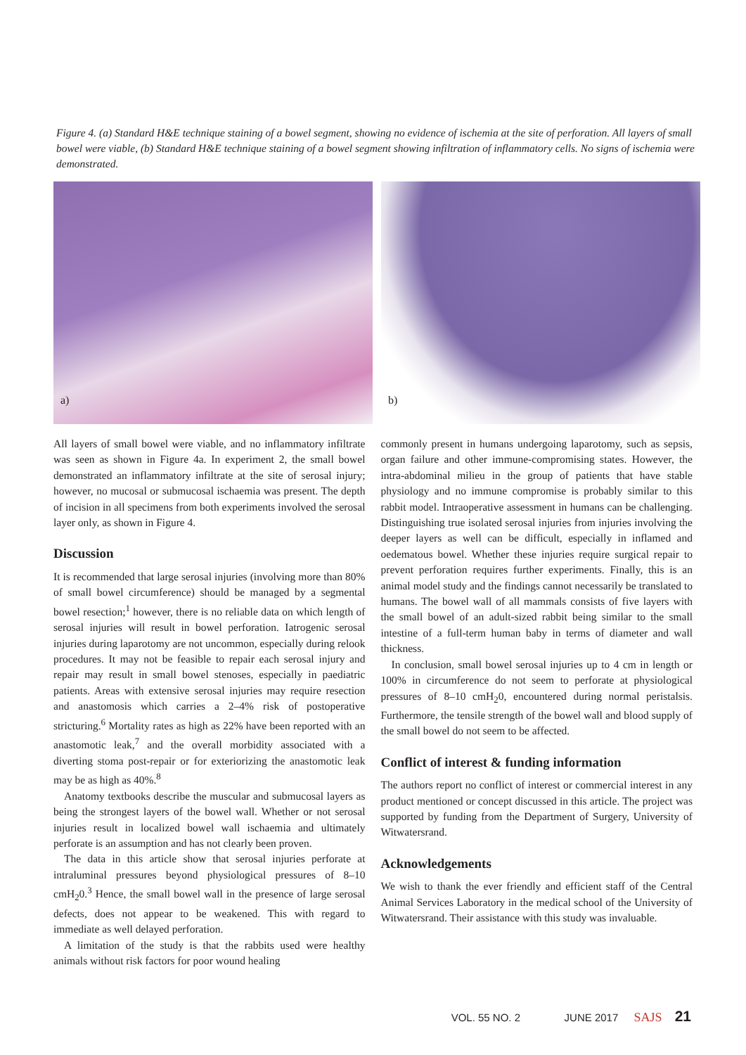Figure 4. (a) Standard H&E technique staining of a bowel segment, showing no evidence of ischemia at the site of perforation. All layers of small bowel were viable, (b) Standard H&E technique staining of a bowel segment showing infiltration of inflammatory cells. No signs of ischemia were demonstrated.
a)
b)
All layers of small bowel were viable, and no inflammatory infiltrate was seen as shown in Figure 4a. In experiment 2, the small bowel demonstrated an inflammatory infiltrate at the site of serosal injury; however, no mucosal or submucosal ischaemia was present. The depth of incision in all specimens from both experiments involved the serosal layer only, as shown in Figure 4.
Discussion
It is recommended that large serosal injuries (involving more than 80% of small bowel circumference) should be managed by a segmental bowel resection;<sup>1</sup> however, there is no reliable data on which length of serosal injuries will result in bowel perforation. Iatrogenic serosal injuries during laparotomy are not uncommon, especially during relook procedures. It may not be feasible to repair each serosal injury and repair may result in small bowel stenoses, especially in paediatric patients. Areas with extensive serosal injuries may require resection and anastomosis which carries a 2–4% risk of postoperative stricturing.<sup>6</sup> Mortality rates as high as 22% have been reported with an anastomotic leak,<sup>7</sup> and the overall morbidity associated with a diverting stoma post-repair or for exteriorizing the anastomotic leak may be as high as 40%.<sup>8</sup>
Anatomy textbooks describe the muscular and submucosal layers as being the strongest layers of the bowel wall. Whether or not serosal injuries result in localized bowel wall ischaemia and ultimately perforate is an assumption and has not clearly been proven.
The data in this article show that serosal injuries perforate at intraluminal pressures beyond physiological pressures of 8–10 cmH<sub>2</sub>0.<sup>3</sup> Hence, the small bowel wall in the presence of large serosal defects, does not appear to be weakened. This with regard to immediate as well delayed perforation.
A limitation of the study is that the rabbits used were healthy animals without risk factors for poor wound healing
commonly present in humans undergoing laparotomy, such as sepsis, organ failure and other immune-compromising states. However, the intra-abdominal milieu in the group of patients that have stable physiology and no immune compromise is probably similar to this rabbit model. Intraoperative assessment in humans can be challenging. Distinguishing true isolated serosal injuries from injuries involving the deeper layers as well can be difficult, especially in inflamed and oedematous bowel. Whether these injuries require surgical repair to prevent perforation requires further experiments. Finally, this is an animal model study and the findings cannot necessarily be translated to humans. The bowel wall of all mammals consists of five layers with the small bowel of an adult-sized rabbit being similar to the small intestine of a full-term human baby in terms of diameter and wall thickness.
In conclusion, small bowel serosal injuries up to 4 cm in length or 100% in circumference do not seem to perforate at physiological pressures of 8–10 cmH<sub>2</sub>0, encountered during normal peristalsis. Furthermore, the tensile strength of the bowel wall and blood supply of the small bowel do not seem to be affected.
Conflict of interest & funding information
The authors report no conflict of interest or commercial interest in any product mentioned or concept discussed in this article. The project was supported by funding from the Department of Surgery, University of Witwatersrand.
Acknowledgements
We wish to thank the ever friendly and efficient staff of the Central Animal Services Laboratory in the medical school of the University of Witwatersrand. Their assistance with this study was invaluable.
VOL. 55 NO. 2 JUNE 2017 SAJS 21